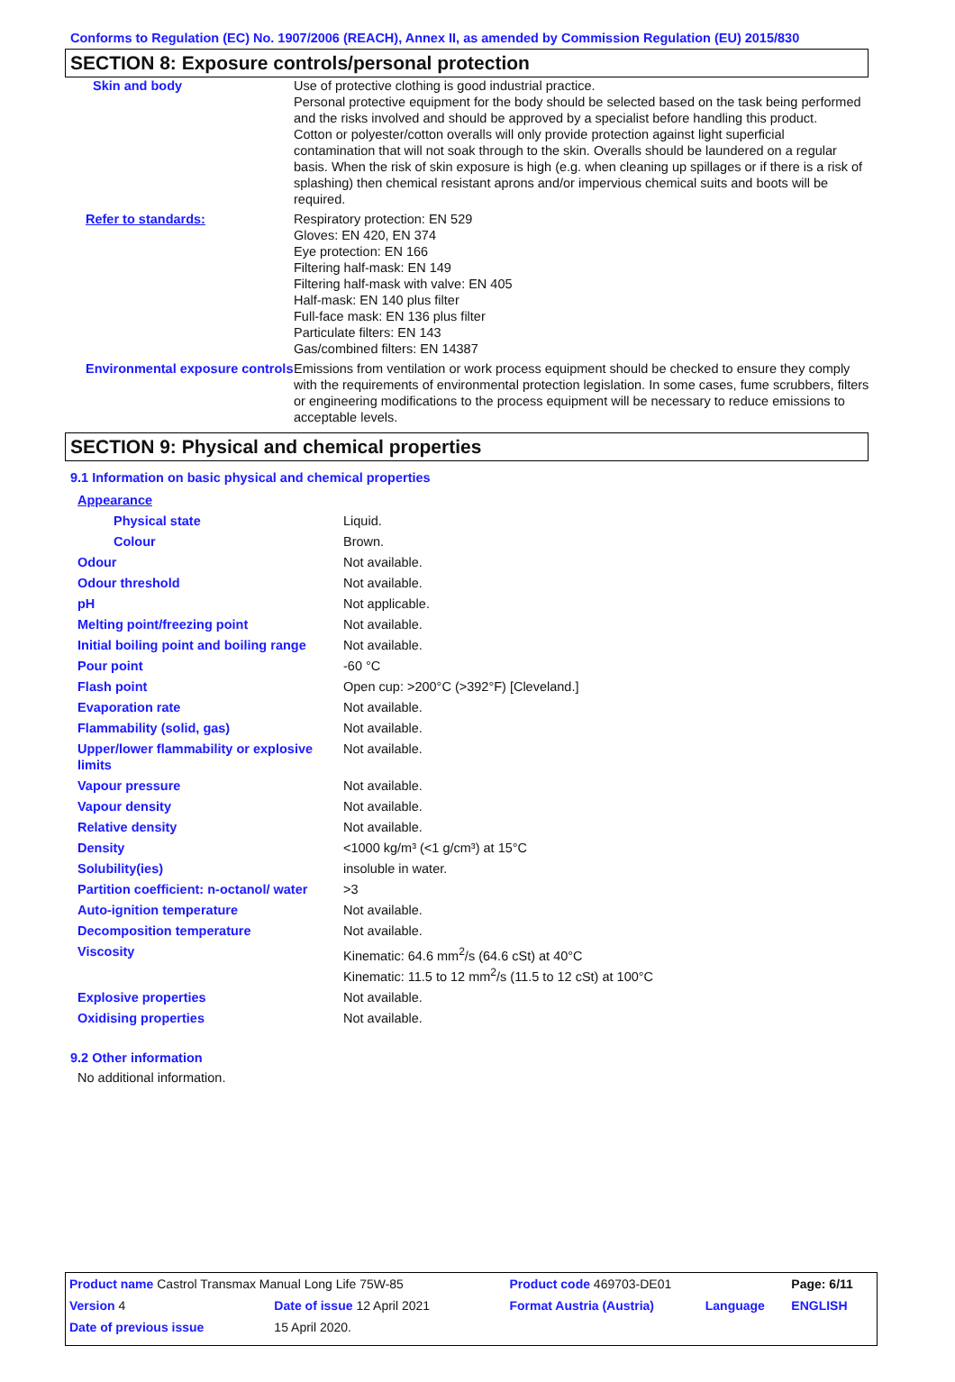Conforms to Regulation (EC) No. 1907/2006 (REACH), Annex II, as amended by Commission Regulation (EU) 2015/830
SECTION 8: Exposure controls/personal protection
| Skin and body | Use of protective clothing is good industrial practice. Personal protective equipment for the body should be selected based on the task being performed and the risks involved and should be approved by a specialist before handling this product. Cotton or polyester/cotton overalls will only provide protection against light superficial contamination that will not soak through to the skin. Overalls should be laundered on a regular basis. When the risk of skin exposure is high (e.g. when cleaning up spillages or if there is a risk of splashing) then chemical resistant aprons and/or impervious chemical suits and boots will be required. |
| Refer to standards: | Respiratory protection: EN 529 Gloves: EN 420, EN 374 Eye protection: EN 166 Filtering half-mask: EN 149 Filtering half-mask with valve: EN 405 Half-mask: EN 140 plus filter Full-face mask: EN 136 plus filter Particulate filters: EN 143 Gas/combined filters: EN 14387 |
| Environmental exposure controls | Emissions from ventilation or work process equipment should be checked to ensure they comply with the requirements of environmental protection legislation. In some cases, fume scrubbers, filters or engineering modifications to the process equipment will be necessary to reduce emissions to acceptable levels. |
SECTION 9: Physical and chemical properties
9.1 Information on basic physical and chemical properties
| Appearance | |
| Physical state | Liquid. |
| Colour | Brown. |
| Odour | Not available. |
| Odour threshold | Not available. |
| pH | Not applicable. |
| Melting point/freezing point | Not available. |
| Initial boiling point and boiling range | Not available. |
| Pour point | -60 °C |
| Flash point | Open cup: >200°C (>392°F) [Cleveland.] |
| Evaporation rate | Not available. |
| Flammability (solid, gas) | Not available. |
| Upper/lower flammability or explosive limits | Not available. |
| Vapour pressure | Not available. |
| Vapour density | Not available. |
| Relative density | Not available. |
| Density | <1000 kg/m³ (<1 g/cm³) at 15°C |
| Solubility(ies) | insoluble in water. |
| Partition coefficient: n-octanol/ water | >3 |
| Auto-ignition temperature | Not available. |
| Decomposition temperature | Not available. |
| Viscosity | Kinematic: 64.6 mm<sup>2</sup>/s (64.6 cSt) at 40°C Kinematic: 11.5 to 12 mm<sup>2</sup>/s (11.5 to 12 cSt) at 100°C |
| Explosive properties | Not available. |
| Oxidising properties | Not available. |
9.2 Other information
No additional information.
| Product name Castrol Transmax Manual Long Life 75W-85 | | Product code 469703-DE01 | | Page: 6/11 |
| Version 4 | Date of issue 12 April 2021 | Format Austria (Austria) | Language | ENGLISH |
| Date of previous issue | 15 April 2020. | | | |